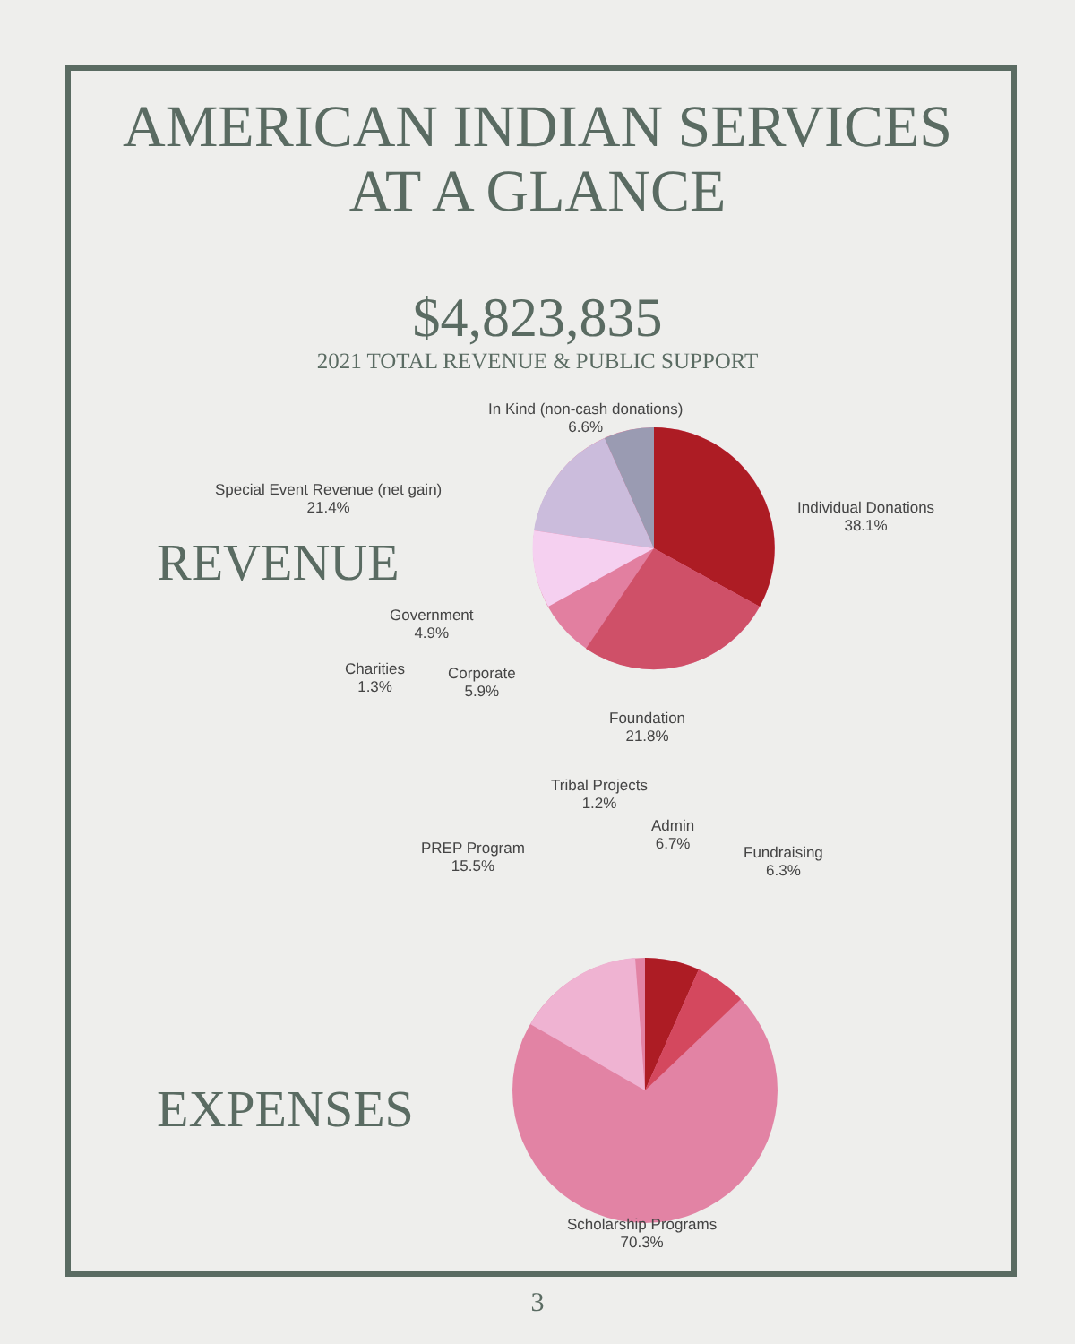AMERICAN INDIAN SERVICES
AT A GLANCE
$4,823,835
2021 TOTAL REVENUE & PUBLIC SUPPORT
REVENUE
In Kind (non-cash donations)
6.6%
Special Event Revenue (net gain)
21.4%
Individual Donations
38.1%
Government
4.9%
Charities
1.3%
Corporate
5.9%
Foundation
21.8%
EXPENSES
Tribal Projects
1.2%
Admin
6.7%
PREP Program
15.5%
Fundraising
6.3%
Scholarship Programs
70.3%
3